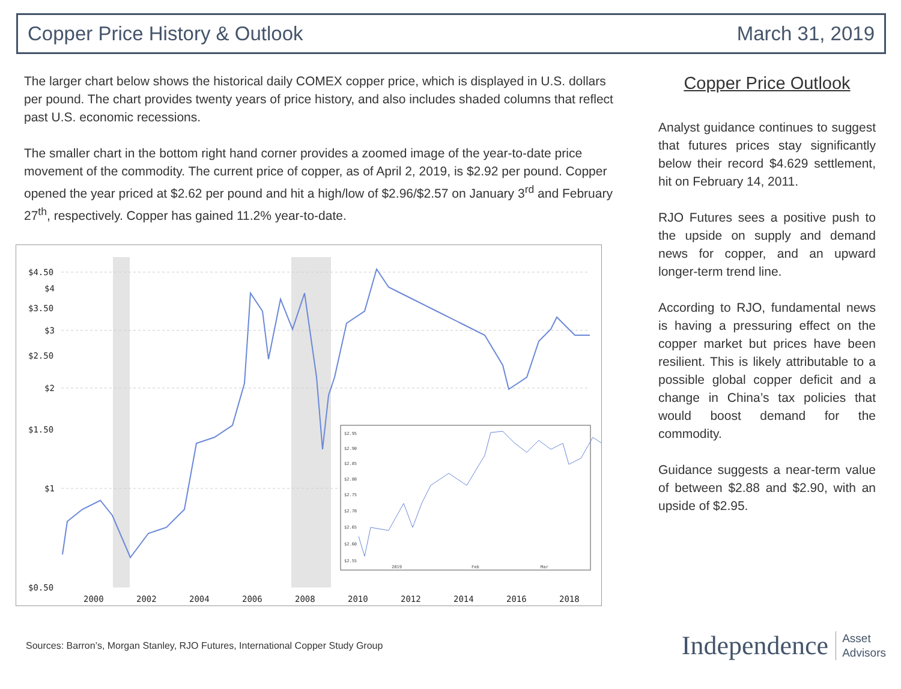Copper Price History & Outlook March 31, 2019
The larger chart below shows the historical daily COMEX copper price, which is displayed in U.S. dollars per pound. The chart provides twenty years of price history, and also includes shaded columns that reflect past U.S. economic recessions.
The smaller chart in the bottom right hand corner provides a zoomed image of the year-to-date price movement of the commodity. The current price of copper, as of April 2, 2019, is $2.92 per pound. Copper opened the year priced at $2.62 per pound and hit a high/low of $2.96/$2.57 on January 3<sup>rd</sup> and February 27<sup>th</sup>, respectively. Copper has gained 11.2% year-to-date.
$4.50
$4
$3.50
$3
$2.50
$2
$1.50
$1
$0.50
2000
2002
2004
2006
2008
2010
2012
2014
2016
2018
$2.95
$2.90
$2.85
$2.80
$2.75
$2.70
$2.65
$2.60
$2.55
2019
Feb
Mar
Copper Price Outlook
Analyst guidance continues to suggest that futures prices stay significantly below their record $4.629 settlement, hit on February 14, 2011.
RJO Futures sees a positive push to the upside on supply and demand news for copper, and an upward longer-term trend line.
According to RJO, fundamental news is having a pressuring effect on the copper market but prices have been resilient. This is likely attributable to a possible global copper deficit and a change in China’s tax policies that would boost demand for the commodity.
Guidance suggests a near-term value of between $2.88 and $2.90, with an upside of $2.95.
Sources: Barron’s, Morgan Stanley, RJO Futures, International Copper Study Group
Independence Asset
Advisors